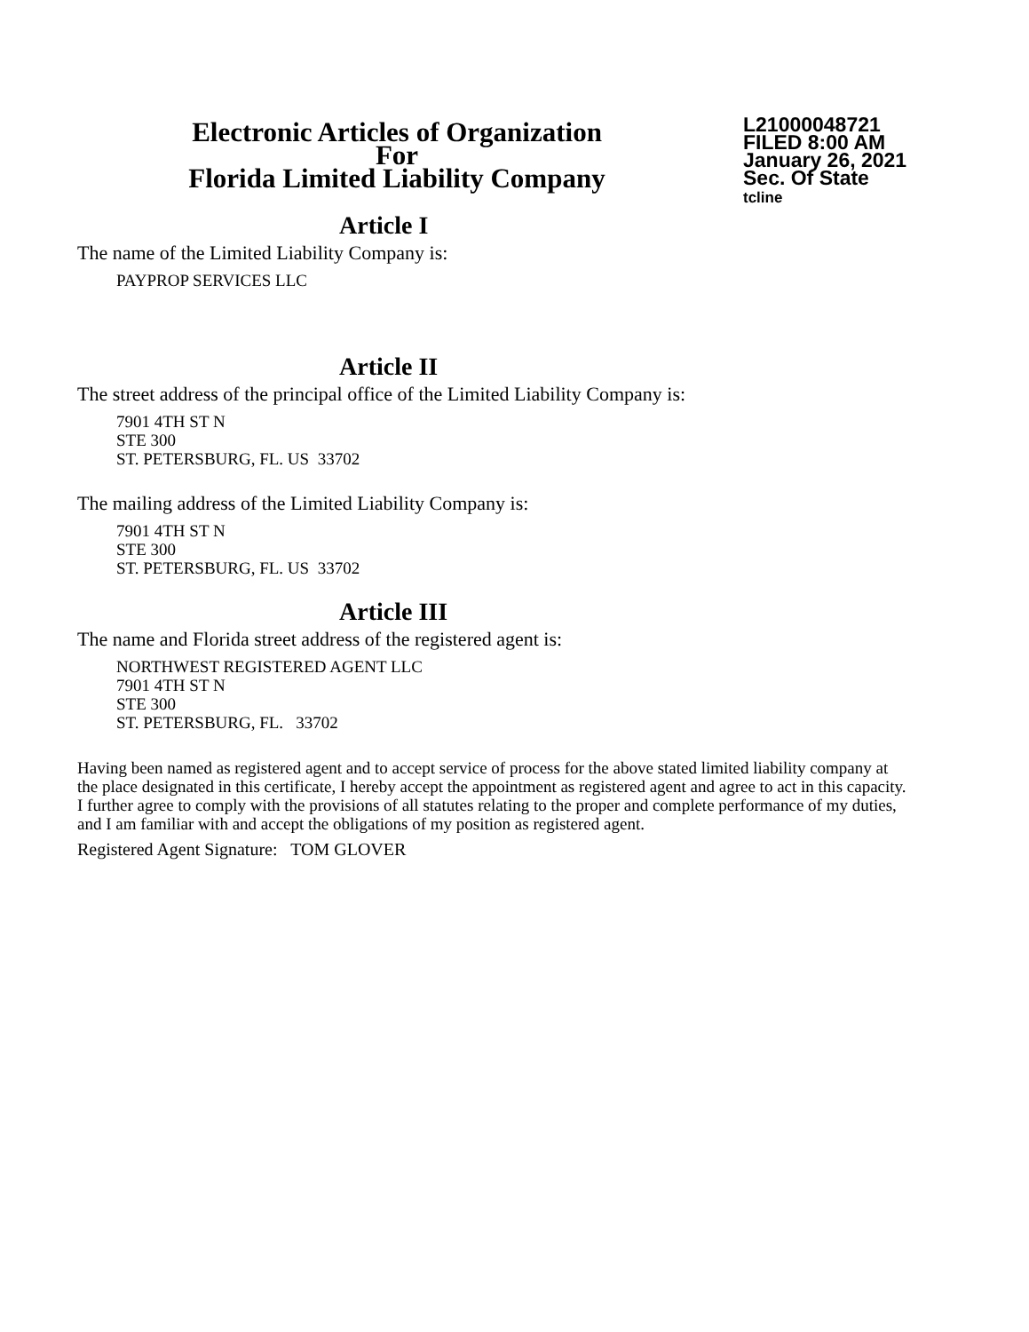Electronic Articles of Organization
For
Florida Limited Liability Company
L21000048721
FILED 8:00 AM
January 26, 2021
Sec. Of State
tcline
Article I
The name of the Limited Liability Company is:
PAYPROP SERVICES LLC
Article II
The street address of the principal office of the Limited Liability Company is:
7901 4TH ST N
STE 300
ST. PETERSBURG, FL. US 33702
The mailing address of the Limited Liability Company is:
7901 4TH ST N
STE 300
ST. PETERSBURG, FL. US 33702
Article III
The name and Florida street address of the registered agent is:
NORTHWEST REGISTERED AGENT LLC
7901 4TH ST N
STE 300
ST. PETERSBURG, FL. 33702
Having been named as registered agent and to accept service of process for the above stated limited liability company at the place designated in this certificate, I hereby accept the appointment as registered agent and agree to act in this capacity. I further agree to comply with the provisions of all statutes relating to the proper and complete performance of my duties, and I am familiar with and accept the obligations of my position as registered agent.
Registered Agent Signature: TOM GLOVER